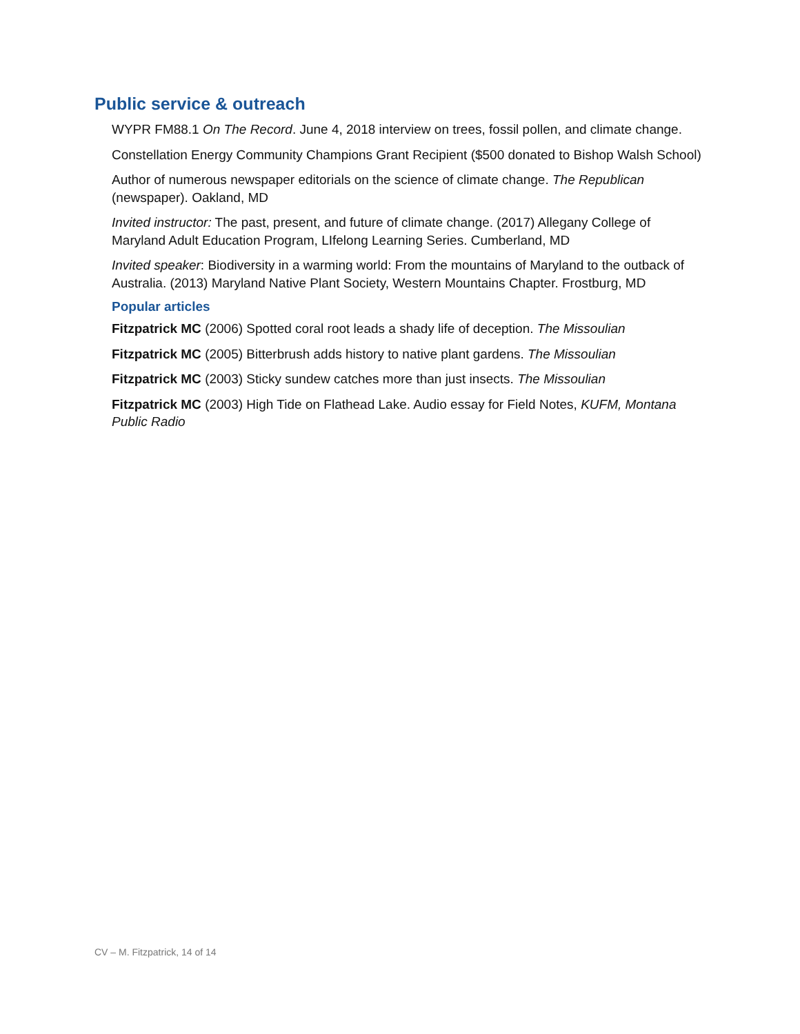Public service & outreach
WYPR FM88.1 On The Record. June 4, 2018 interview on trees, fossil pollen, and climate change.
Constellation Energy Community Champions Grant Recipient ($500 donated to Bishop Walsh School)
Author of numerous newspaper editorials on the science of climate change. The Republican (newspaper). Oakland, MD
Invited instructor: The past, present, and future of climate change. (2017) Allegany College of Maryland Adult Education Program, LIfelong Learning Series. Cumberland, MD
Invited speaker: Biodiversity in a warming world: From the mountains of Maryland to the outback of Australia. (2013) Maryland Native Plant Society, Western Mountains Chapter. Frostburg, MD
Popular articles
Fitzpatrick MC (2006) Spotted coral root leads a shady life of deception. The Missoulian
Fitzpatrick MC (2005) Bitterbrush adds history to native plant gardens. The Missoulian
Fitzpatrick MC (2003) Sticky sundew catches more than just insects. The Missoulian
Fitzpatrick MC (2003) High Tide on Flathead Lake. Audio essay for Field Notes, KUFM, Montana Public Radio
CV – M. Fitzpatrick, 14 of 14